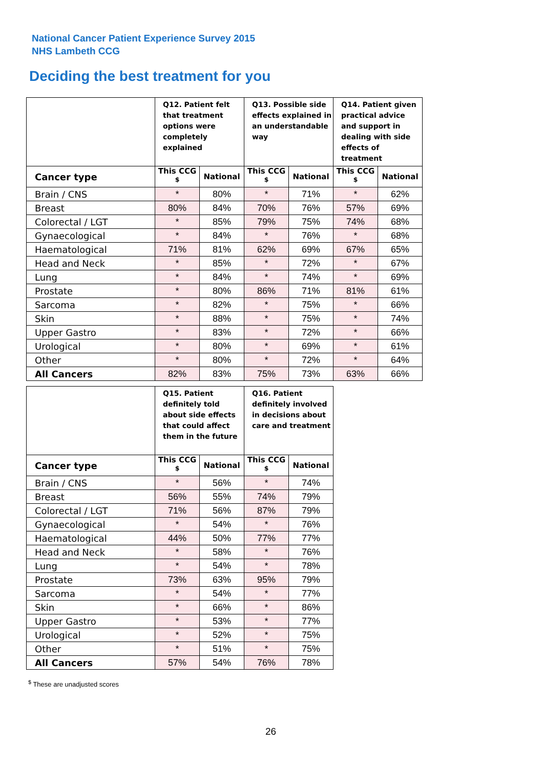National Cancer Patient Experience Survey 2015
NHS Lambeth CCG
Deciding the best treatment for you
| | Q12. Patient felt that treatment options were completely explained | | Q13. Possible side effects explained in an understandable way | | Q14. Patient given practical advice and support in dealing with side effects of treatment | |
| --- | --- | --- | --- | --- | --- | --- |
| Cancer type | This CCG <sup>$</sup> | National | This CCG <sup>$</sup> | National | This CCG <sup>$</sup> | National |
| Brain / CNS | * | 80% | * | 71% | * | 62% |
| Breast | 80% | 84% | 70% | 76% | 57% | 69% |
| Colorectal / LGT | * | 85% | 79% | 75% | 74% | 68% |
| Gynaecological | * | 84% | * | 76% | * | 68% |
| Haematological | 71% | 81% | 62% | 69% | 67% | 65% |
| Head and Neck | * | 85% | * | 72% | * | 67% |
| Lung | * | 84% | * | 74% | * | 69% |
| Prostate | * | 80% | 86% | 71% | 81% | 61% |
| Sarcoma | * | 82% | * | 75% | * | 66% |
| Skin | * | 88% | * | 75% | * | 74% |
| Upper Gastro | * | 83% | * | 72% | * | 66% |
| Urological | * | 80% | * | 69% | * | 61% |
| Other | * | 80% | * | 72% | * | 64% |
| All Cancers | 82% | 83% | 75% | 73% | 63% | 66% |
| | Q15. Patient definitely told about side effects that could affect them in the future | | Q16. Patient definitely involved in decisions about care and treatment | |
| --- | --- | --- | --- | --- |
| Cancer type | This CCG <sup>$</sup> | National | This CCG <sup>$</sup> | National |
| Brain / CNS | * | 56% | * | 74% |
| Breast | 56% | 55% | 74% | 79% |
| Colorectal / LGT | 71% | 56% | 87% | 79% |
| Gynaecological | * | 54% | * | 76% |
| Haematological | 44% | 50% | 77% | 77% |
| Head and Neck | * | 58% | * | 76% |
| Lung | * | 54% | * | 78% |
| Prostate | 73% | 63% | 95% | 79% |
| Sarcoma | * | 54% | * | 77% |
| Skin | * | 66% | * | 86% |
| Upper Gastro | * | 53% | * | 77% |
| Urological | * | 52% | * | 75% |
| Other | * | 51% | * | 75% |
| All Cancers | 57% | 54% | 76% | 78% |
<sup>$</sup> These are unadjusted scores
26